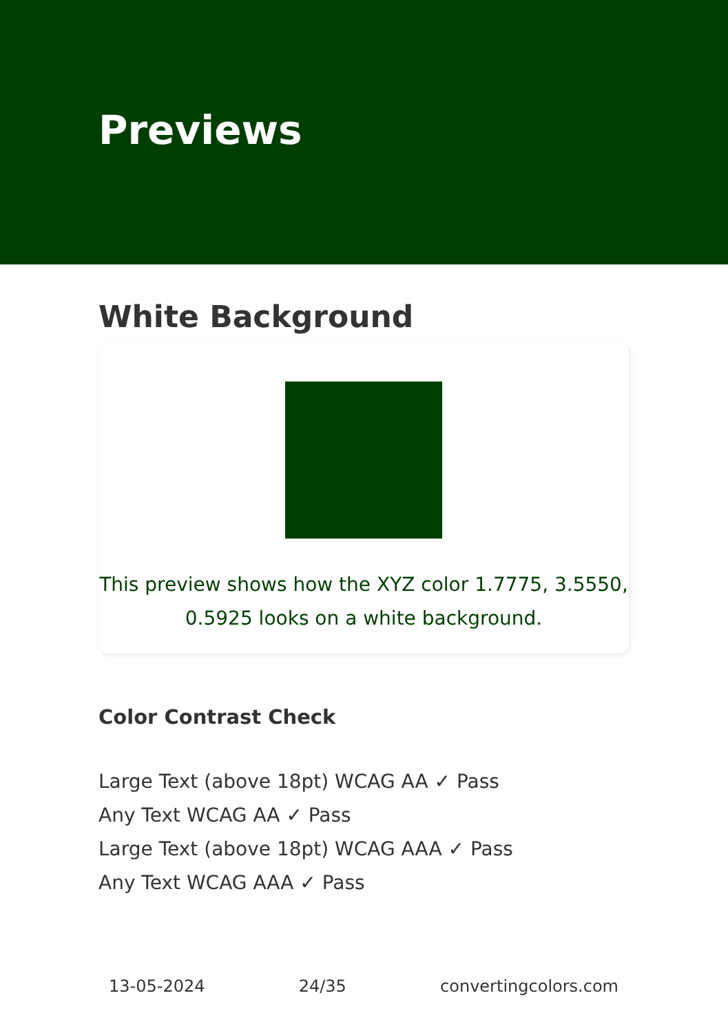Previews
White Background
This preview shows how the XYZ color 1.7775, 3.5550, 0.5925 looks on a white background.
Color Contrast Check
Large Text (above 18pt) WCAG AA ✓ Pass
Any Text WCAG AA ✓ Pass
Large Text (above 18pt) WCAG AAA ✓ Pass
Any Text WCAG AAA ✓ Pass
13-05-2024 24/35 convertingcolors.com